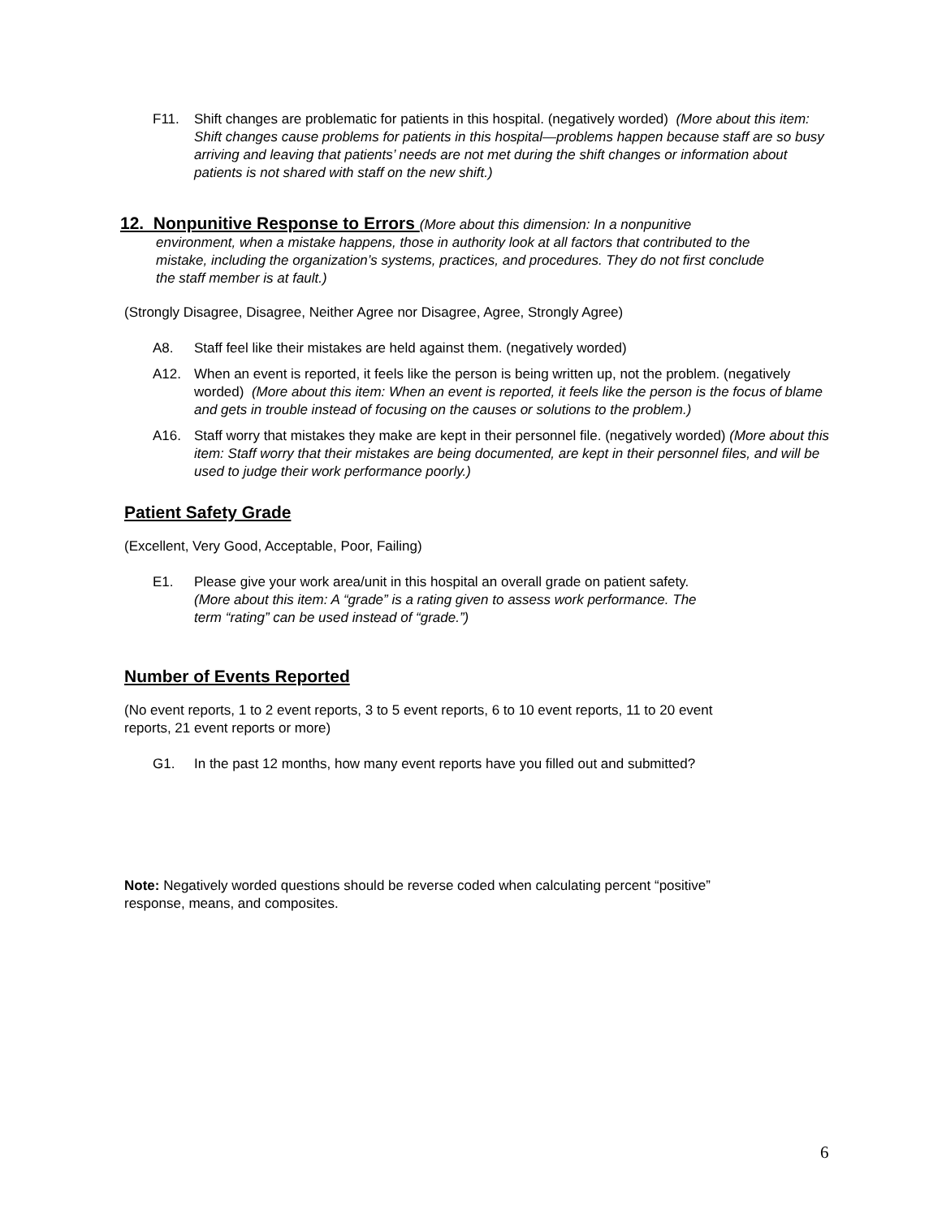F11. Shift changes are problematic for patients in this hospital. (negatively worded) (More about this item: Shift changes cause problems for patients in this hospital—problems happen because staff are so busy arriving and leaving that patients’ needs are not met during the shift changes or information about patients is not shared with staff on the new shift.)
12. Nonpunitive Response to Errors (More about this dimension: In a nonpunitive
environment, when a mistake happens, those in authority look at all factors that contributed to the mistake, including the organization’s systems, practices, and procedures. They do not first conclude the staff member is at fault.)
(Strongly Disagree, Disagree, Neither Agree nor Disagree, Agree, Strongly Agree)
A8. Staff feel like their mistakes are held against them. (negatively worded)
A12. When an event is reported, it feels like the person is being written up, not the problem. (negatively worded) (More about this item: When an event is reported, it feels like the person is the focus of blame and gets in trouble instead of focusing on the causes or solutions to the problem.)
A16. Staff worry that mistakes they make are kept in their personnel file. (negatively worded) (More about this item: Staff worry that their mistakes are being documented, are kept in their personnel files, and will be used to judge their work performance poorly.)
Patient Safety Grade
(Excellent, Very Good, Acceptable, Poor, Failing)
E1. Please give your work area/unit in this hospital an overall grade on patient safety.
(More about this item: A “grade” is a rating given to assess work performance. The
term “rating” can be used instead of “grade.”)
Number of Events Reported
(No event reports, 1 to 2 event reports, 3 to 5 event reports, 6 to 10 event reports, 11 to 20 event reports, 21 event reports or more)
G1. In the past 12 months, how many event reports have you filled out and submitted?
Note: Negatively worded questions should be reverse coded when calculating percent “positive” response, means, and composites.
6